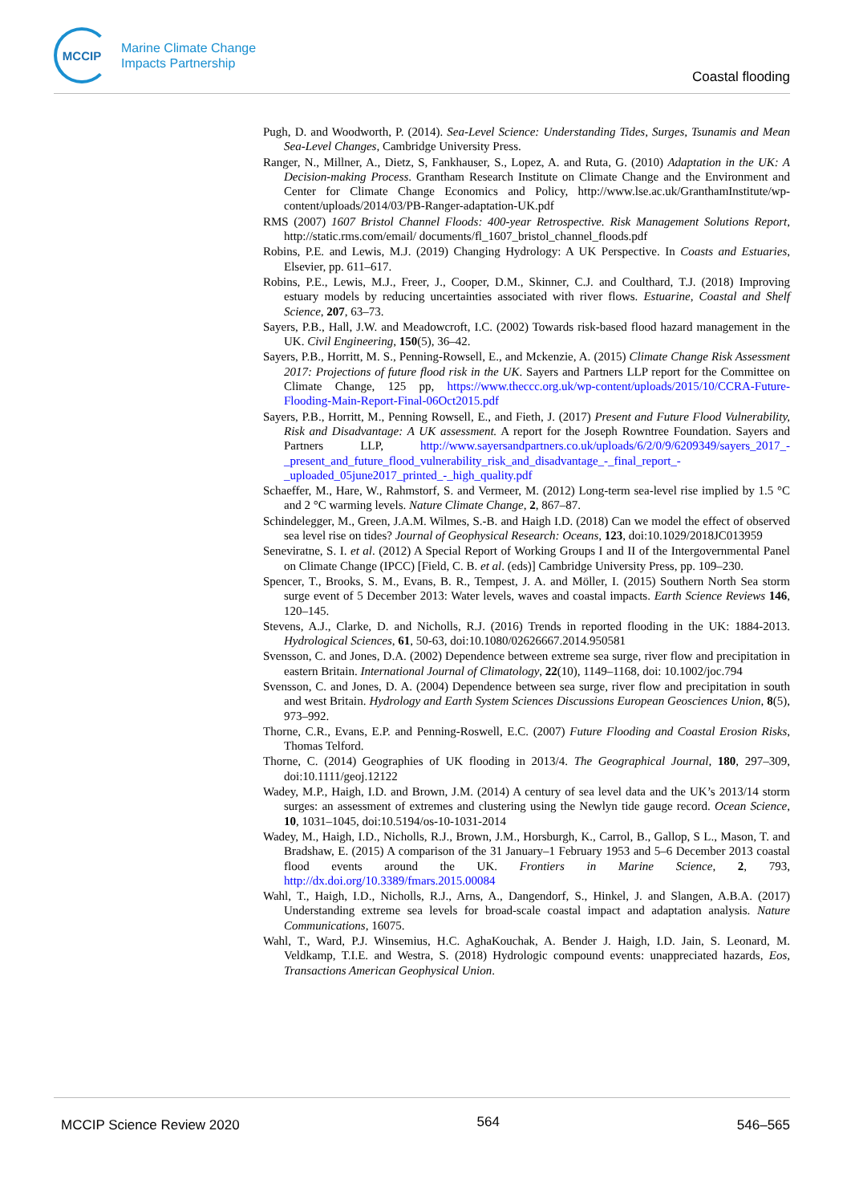MCCIP
Marine Climate Change
Impacts Partnership
Coastal flooding
Pugh, D. and Woodworth, P. (2014). Sea-Level Science: Understanding Tides, Surges, Tsunamis and Mean Sea-Level Changes, Cambridge University Press.
Ranger, N., Millner, A., Dietz, S, Fankhauser, S., Lopez, A. and Ruta, G. (2010) Adaptation in the UK: A Decision-making Process. Grantham Research Institute on Climate Change and the Environment and Center for Climate Change Economics and Policy, http://www.lse.ac.uk/GranthamInstitute/wp-content/uploads/2014/03/PB-Ranger-adaptation-UK.pdf
RMS (2007) 1607 Bristol Channel Floods: 400-year Retrospective. Risk Management Solutions Report, http://static.rms.com/email/ documents/fl_1607_bristol_channel_floods.pdf
Robins, P.E. and Lewis, M.J. (2019) Changing Hydrology: A UK Perspective. In Coasts and Estuaries, Elsevier, pp. 611–617.
Robins, P.E., Lewis, M.J., Freer, J., Cooper, D.M., Skinner, C.J. and Coulthard, T.J. (2018) Improving estuary models by reducing uncertainties associated with river flows. Estuarine, Coastal and Shelf Science, 207, 63–73.
Sayers, P.B., Hall, J.W. and Meadowcroft, I.C. (2002) Towards risk-based flood hazard management in the UK. Civil Engineering, 150(5), 36–42.
Sayers, P.B., Horritt, M. S., Penning-Rowsell, E., and Mckenzie, A. (2015) Climate Change Risk Assessment 2017: Projections of future flood risk in the UK. Sayers and Partners LLP report for the Committee on Climate Change, 125 pp, https://www.theccc.org.uk/wp-content/uploads/2015/10/CCRA-Future-Flooding-Main-Report-Final-06Oct2015.pdf
Sayers, P.B., Horritt, M., Penning Rowsell, E., and Fieth, J. (2017) Present and Future Flood Vulnerability, Risk and Disadvantage: A UK assessment. A report for the Joseph Rowntree Foundation. Sayers and Partners LLP, http://www.sayersandpartners.co.uk/uploads/6/2/0/9/6209349/sayers_2017_-_present_and_future_flood_vulnerability_risk_and_disadvantage_-_final_report_-_uploaded_05june2017_printed_-_high_quality.pdf
Schaeffer, M., Hare, W., Rahmstorf, S. and Vermeer, M. (2012) Long-term sea-level rise implied by 1.5 °C and 2 °C warming levels. Nature Climate Change, 2, 867–87.
Schindelegger, M., Green, J.A.M. Wilmes, S.-B. and Haigh I.D. (2018) Can we model the effect of observed sea level rise on tides? Journal of Geophysical Research: Oceans, 123, doi:10.1029/2018JC013959
Seneviratne, S. I. et al. (2012) A Special Report of Working Groups I and II of the Intergovernmental Panel on Climate Change (IPCC) [Field, C. B. et al. (eds)] Cambridge University Press, pp. 109–230.
Spencer, T., Brooks, S. M., Evans, B. R., Tempest, J. A. and Möller, I. (2015) Southern North Sea storm surge event of 5 December 2013: Water levels, waves and coastal impacts. Earth Science Reviews 146, 120–145.
Stevens, A.J., Clarke, D. and Nicholls, R.J. (2016) Trends in reported flooding in the UK: 1884-2013. Hydrological Sciences, 61, 50-63, doi:10.1080/02626667.2014.950581
Svensson, C. and Jones, D.A. (2002) Dependence between extreme sea surge, river flow and precipitation in eastern Britain. International Journal of Climatology, 22(10), 1149–1168, doi: 10.1002/joc.794
Svensson, C. and Jones, D. A. (2004) Dependence between sea surge, river flow and precipitation in south and west Britain. Hydrology and Earth System Sciences Discussions European Geosciences Union, 8(5), 973–992.
Thorne, C.R., Evans, E.P. and Penning-Roswell, E.C. (2007) Future Flooding and Coastal Erosion Risks, Thomas Telford.
Thorne, C. (2014) Geographies of UK flooding in 2013/4. The Geographical Journal, 180, 297–309, doi:10.1111/geoj.12122
Wadey, M.P., Haigh, I.D. and Brown, J.M. (2014) A century of sea level data and the UK’s 2013/14 storm surges: an assessment of extremes and clustering using the Newlyn tide gauge record. Ocean Science, 10, 1031–1045, doi:10.5194/os-10-1031-2014
Wadey, M., Haigh, I.D., Nicholls, R.J., Brown, J.M., Horsburgh, K., Carrol, B., Gallop, S L., Mason, T. and Bradshaw, E. (2015) A comparison of the 31 January–1 February 1953 and 5–6 December 2013 coastal flood events around the UK. Frontiers in Marine Science, 2, 793, http://dx.doi.org/10.3389/fmars.2015.00084
Wahl, T., Haigh, I.D., Nicholls, R.J., Arns, A., Dangendorf, S., Hinkel, J. and Slangen, A.B.A. (2017) Understanding extreme sea levels for broad-scale coastal impact and adaptation analysis. Nature Communications, 16075.
Wahl, T., Ward, P.J. Winsemius, H.C. AghaKouchak, A. Bender J. Haigh, I.D. Jain, S. Leonard, M. Veldkamp, T.I.E. and Westra, S. (2018) Hydrologic compound events: unappreciated hazards, Eos, Transactions American Geophysical Union.
MCCIP Science Review 2020 564 546–565